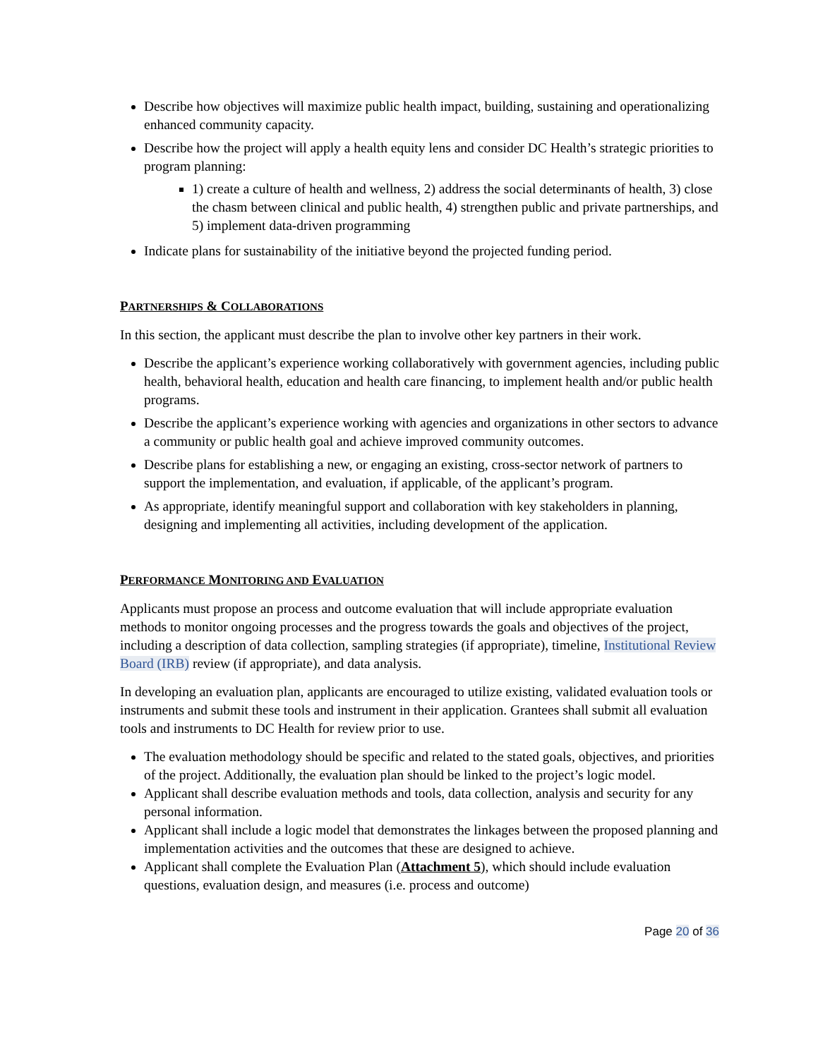Describe how objectives will maximize public health impact, building, sustaining and operationalizing enhanced community capacity.
Describe how the project will apply a health equity lens and consider DC Health’s strategic priorities to program planning:
1) create a culture of health and wellness, 2) address the social determinants of health, 3) close the chasm between clinical and public health, 4) strengthen public and private partnerships, and 5) implement data-driven programming
Indicate plans for sustainability of the initiative beyond the projected funding period.
PARTNERSHIPS & COLLABORATIONS
In this section, the applicant must describe the plan to involve other key partners in their work.
Describe the applicant’s experience working collaboratively with government agencies, including public health, behavioral health, education and health care financing, to implement health and/or public health programs.
Describe the applicant’s experience working with agencies and organizations in other sectors to advance a community or public health goal and achieve improved community outcomes.
Describe plans for establishing a new, or engaging an existing, cross-sector network of partners to support the implementation, and evaluation, if applicable, of the applicant’s program.
As appropriate, identify meaningful support and collaboration with key stakeholders in planning, designing and implementing all activities, including development of the application.
PERFORMANCE MONITORING AND EVALUATION
Applicants must propose an process and outcome evaluation that will include appropriate evaluation methods to monitor ongoing processes and the progress towards the goals and objectives of the project, including a description of data collection, sampling strategies (if appropriate), timeline, Institutional Review Board (IRB) review (if appropriate), and data analysis.
In developing an evaluation plan, applicants are encouraged to utilize existing, validated evaluation tools or instruments and submit these tools and instrument in their application. Grantees shall submit all evaluation tools and instruments to DC Health for review prior to use.
The evaluation methodology should be specific and related to the stated goals, objectives, and priorities of the project. Additionally, the evaluation plan should be linked to the project’s logic model.
Applicant shall describe evaluation methods and tools, data collection, analysis and security for any personal information.
Applicant shall include a logic model that demonstrates the linkages between the proposed planning and implementation activities and the outcomes that these are designed to achieve.
Applicant shall complete the Evaluation Plan (Attachment 5), which should include evaluation questions, evaluation design, and measures (i.e. process and outcome)
Page 20 of 36